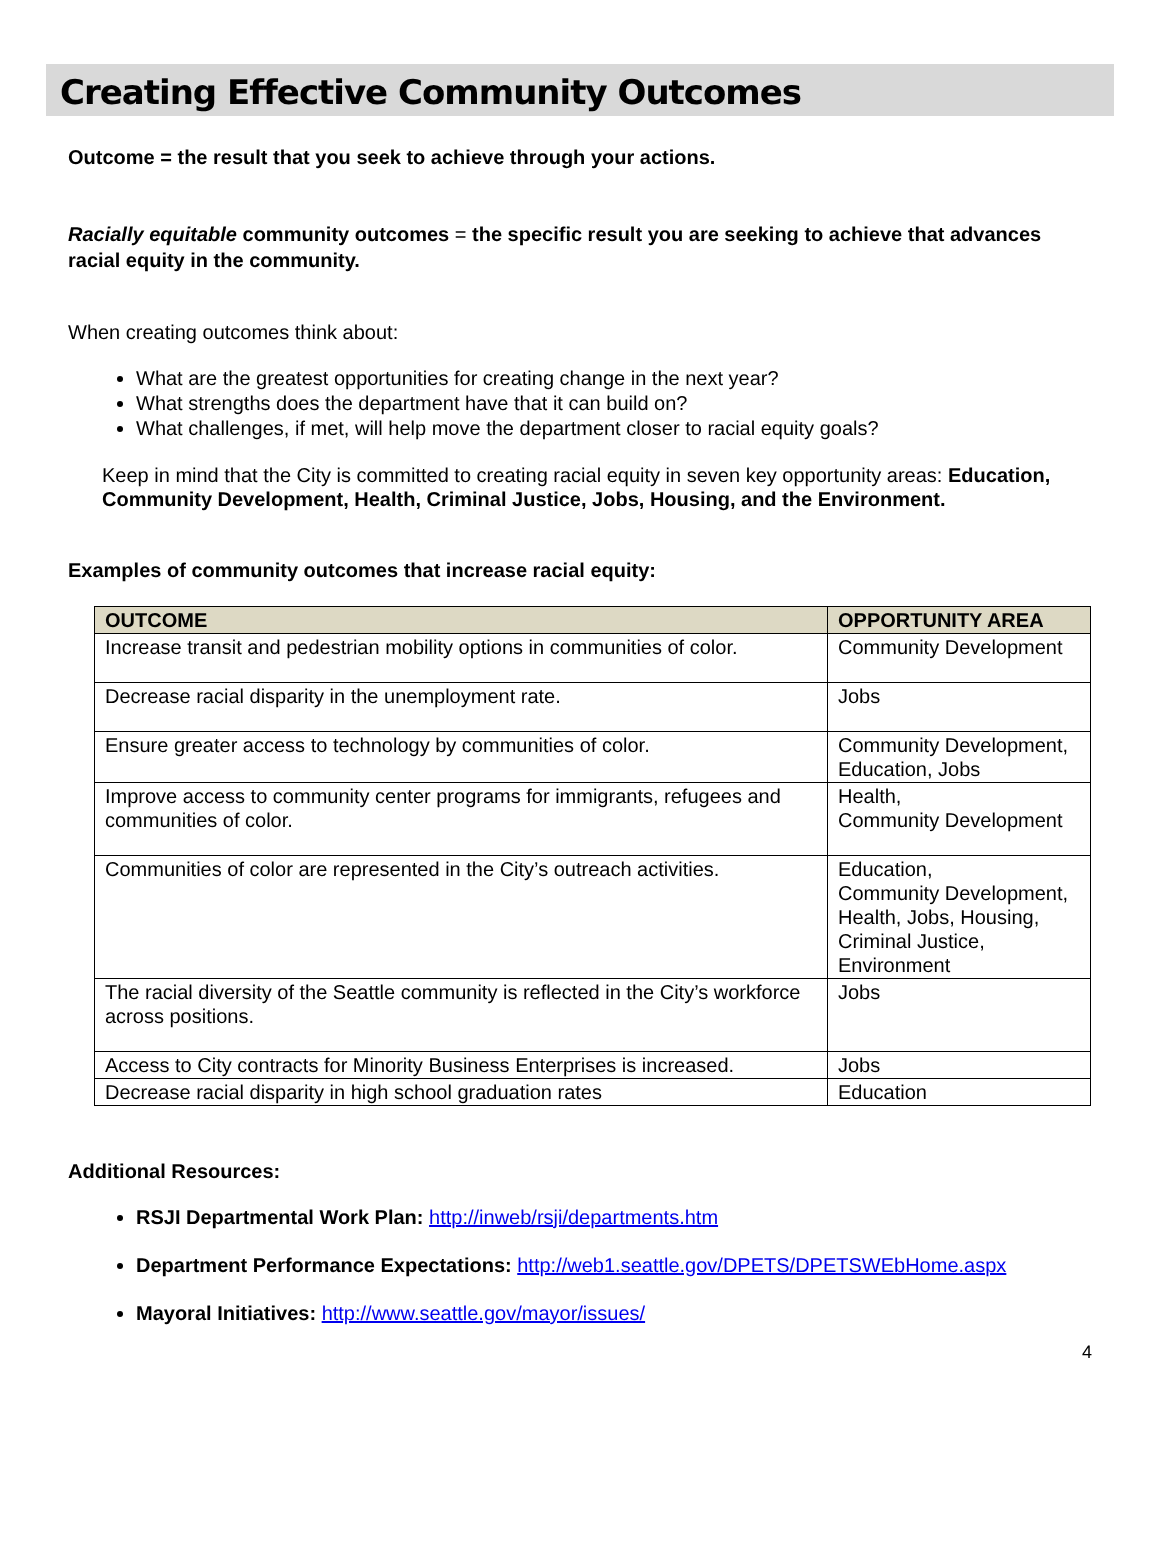Creating Effective Community Outcomes
Outcome = the result that you seek to achieve through your actions.
Racially equitable community outcomes = the specific result you are seeking to achieve that advances racial equity in the community.
When creating outcomes think about:
What are the greatest opportunities for creating change in the next year?
What strengths does the department have that it can build on?
What challenges, if met, will help move the department closer to racial equity goals?
Keep in mind that the City is committed to creating racial equity in seven key opportunity areas: Education, Community Development, Health, Criminal Justice, Jobs, Housing, and the Environment.
Examples of community outcomes that increase racial equity:
| OUTCOME | OPPORTUNITY AREA |
| --- | --- |
| Increase transit and pedestrian mobility options in communities of color. | Community Development |
| Decrease racial disparity in the unemployment rate. | Jobs |
| Ensure greater access to technology by communities of color. | Community Development, Education, Jobs |
| Improve access to community center programs for immigrants, refugees and communities of color. | Health, Community Development |
| Communities of color are represented in the City’s outreach activities. | Education, Community Development, Health, Jobs, Housing, Criminal Justice, Environment |
| The racial diversity of the Seattle community is reflected in the City’s workforce across positions. | Jobs |
| Access to City contracts for Minority Business Enterprises is increased. | Jobs |
| Decrease racial disparity in high school graduation rates | Education |
Additional Resources:
RSJI Departmental Work Plan: http://inweb/rsji/departments.htm
Department Performance Expectations: http://web1.seattle.gov/DPETS/DPETSWEbHome.aspx
Mayoral Initiatives: http://www.seattle.gov/mayor/issues/
4